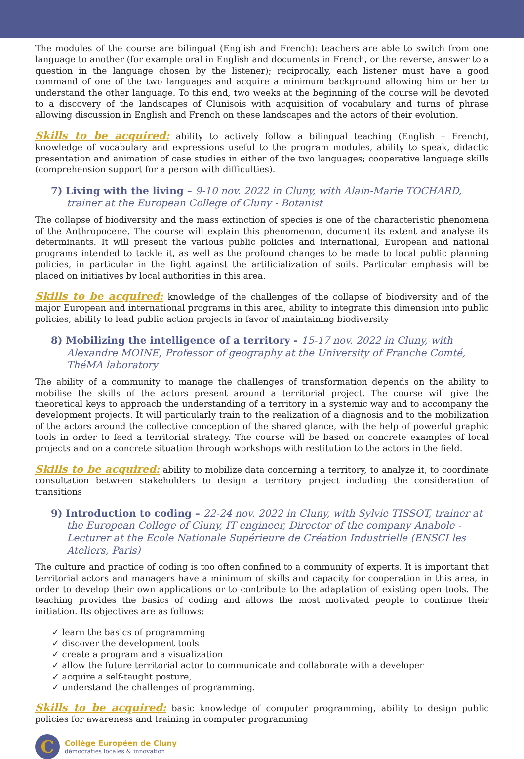The modules of the course are bilingual (English and French): teachers are able to switch from one language to another (for example oral in English and documents in French, or the reverse, answer to a question in the language chosen by the listener); reciprocally, each listener must have a good command of one of the two languages and acquire a minimum background allowing him or her to understand the other language. To this end, two weeks at the beginning of the course will be devoted to a discovery of the landscapes of Clunisois with acquisition of vocabulary and turns of phrase allowing discussion in English and French on these landscapes and the actors of their evolution.
Skills to be acquired: ability to actively follow a bilingual teaching (English – French), knowledge of vocabulary and expressions useful to the program modules, ability to speak, didactic presentation and animation of case studies in either of the two languages; cooperative language skills (comprehension support for a person with difficulties).
7) Living with the living – 9-10 nov. 2022 in Cluny, with Alain-Marie TOCHARD, trainer at the European College of Cluny - Botanist
The collapse of biodiversity and the mass extinction of species is one of the characteristic phenomena of the Anthropocene. The course will explain this phenomenon, document its extent and analyse its determinants. It will present the various public policies and international, European and national programs intended to tackle it, as well as the profound changes to be made to local public planning policies, in particular in the fight against the artificialization of soils. Particular emphasis will be placed on initiatives by local authorities in this area.
Skills to be acquired: knowledge of the challenges of the collapse of biodiversity and of the major European and international programs in this area, ability to integrate this dimension into public policies, ability to lead public action projects in favor of maintaining biodiversity
8) Mobilizing the intelligence of a territory - 15-17 nov. 2022 in Cluny, with Alexandre MOINE, Professor of geography at the University of Franche Comté, ThéMA laboratory
The ability of a community to manage the challenges of transformation depends on the ability to mobilise the skills of the actors present around a territorial project. The course will give the theoretical keys to approach the understanding of a territory in a systemic way and to accompany the development projects. It will particularly train to the realization of a diagnosis and to the mobilization of the actors around the collective conception of the shared glance, with the help of powerful graphic tools in order to feed a territorial strategy. The course will be based on concrete examples of local projects and on a concrete situation through workshops with restitution to the actors in the field.
Skills to be acquired: ability to mobilize data concerning a territory, to analyze it, to coordinate consultation between stakeholders to design a territory project including the consideration of transitions
9) Introduction to coding – 22-24 nov. 2022 in Cluny, with Sylvie TISSOT, trainer at the European College of Cluny, IT engineer, Director of the company Anabole - Lecturer at the Ecole Nationale Supérieure de Création Industrielle (ENSCI les Ateliers, Paris)
The culture and practice of coding is too often confined to a community of experts. It is important that territorial actors and managers have a minimum of skills and capacity for cooperation in this area, in order to develop their own applications or to contribute to the adaptation of existing open tools. The teaching provides the basics of coding and allows the most motivated people to continue their initiation. Its objectives are as follows:
✓ learn the basics of programming
✓ discover the development tools
✓ create a program and a visualization
✓ allow the future territorial actor to communicate and collaborate with a developer
✓ acquire a self-taught posture,
✓ understand the challenges of programming.
Skills to be acquired: basic knowledge of computer programming, ability to design public policies for awareness and training in computer programming
C
Collège Européen de Cluny
démocraties locales & innovation